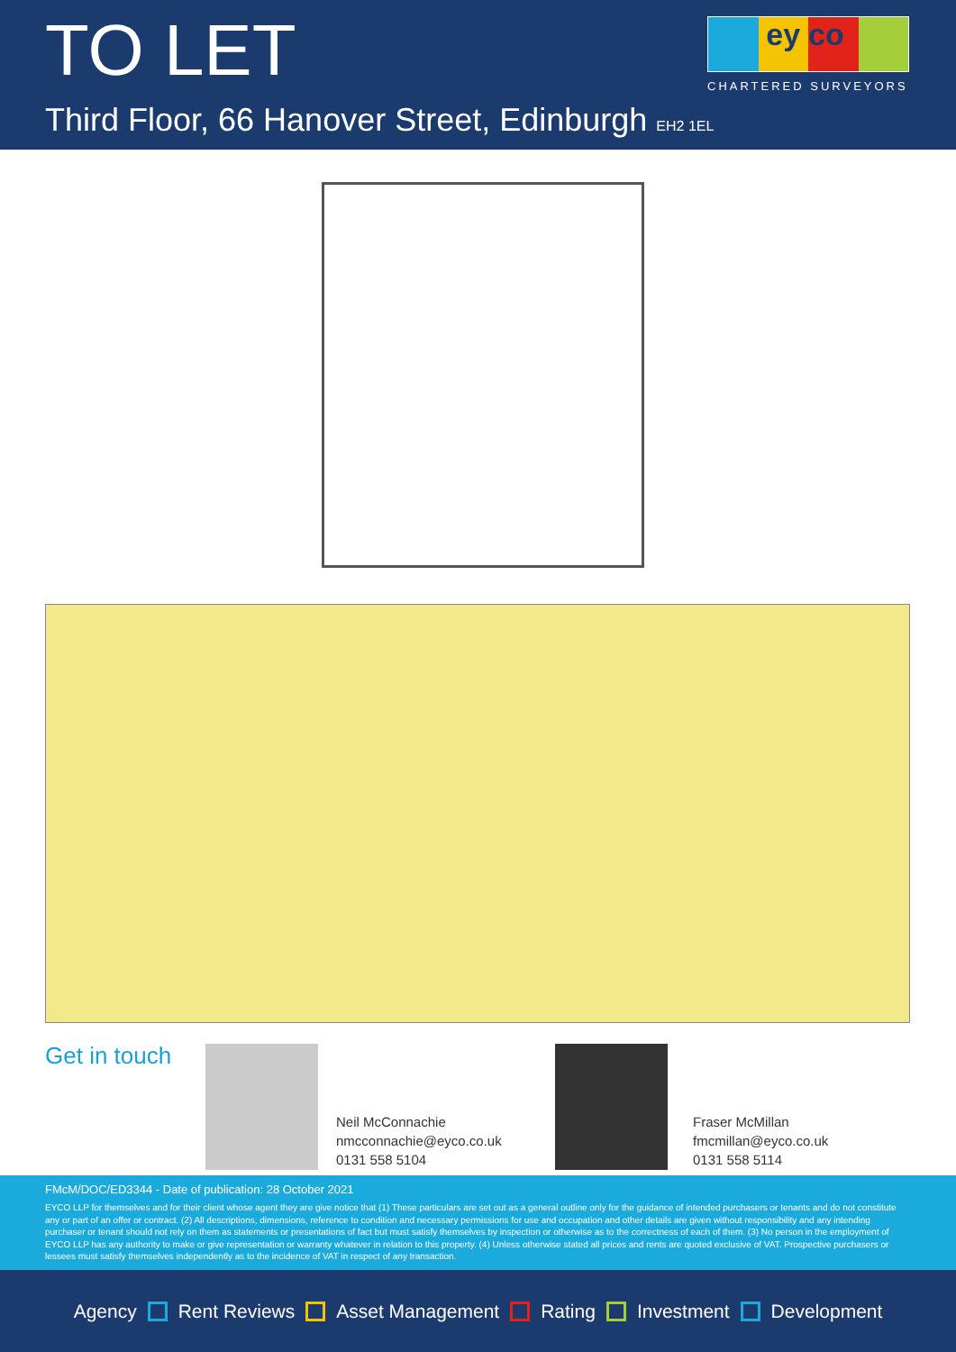TO LET
Third Floor, 66 Hanover Street, Edinburgh EH2 1EL
ey co
CHARTERED SURVEYORS
Get in touch
Neil McConnachie
nmcconnachie@eyco.co.uk
0131 558 5104
Fraser McMillan
fmcmillan@eyco.co.uk
0131 558 5114
FMcM/DOC/ED3344 - Date of publication: 28 October 2021
EYCO LLP for themselves and for their client whose agent they are give notice that (1) These particulars are set out as a general outline only for the guidance of intended purchasers or tenants and do not constitute any or part of an offer or contract. (2) All descriptions, dimensions, reference to condition and necessary permissions for use and occupation and other details are given without responsibility and any intending purchaser or tenant should not rely on them as statements or presentations of fact but must satisfy themselves by inspection or otherwise as to the correctness of each of them. (3) No person in the employment of EYCO LLP has any authority to make or give representation or warranty whatever in relation to this property. (4) Unless otherwise stated all prices and rents are quoted exclusive of VAT. Prospective purchasers or lessees must satisfy themselves independently as to the incidence of VAT in respect of any transaction.
Agency Rent Reviews Asset Management Rating Investment Development